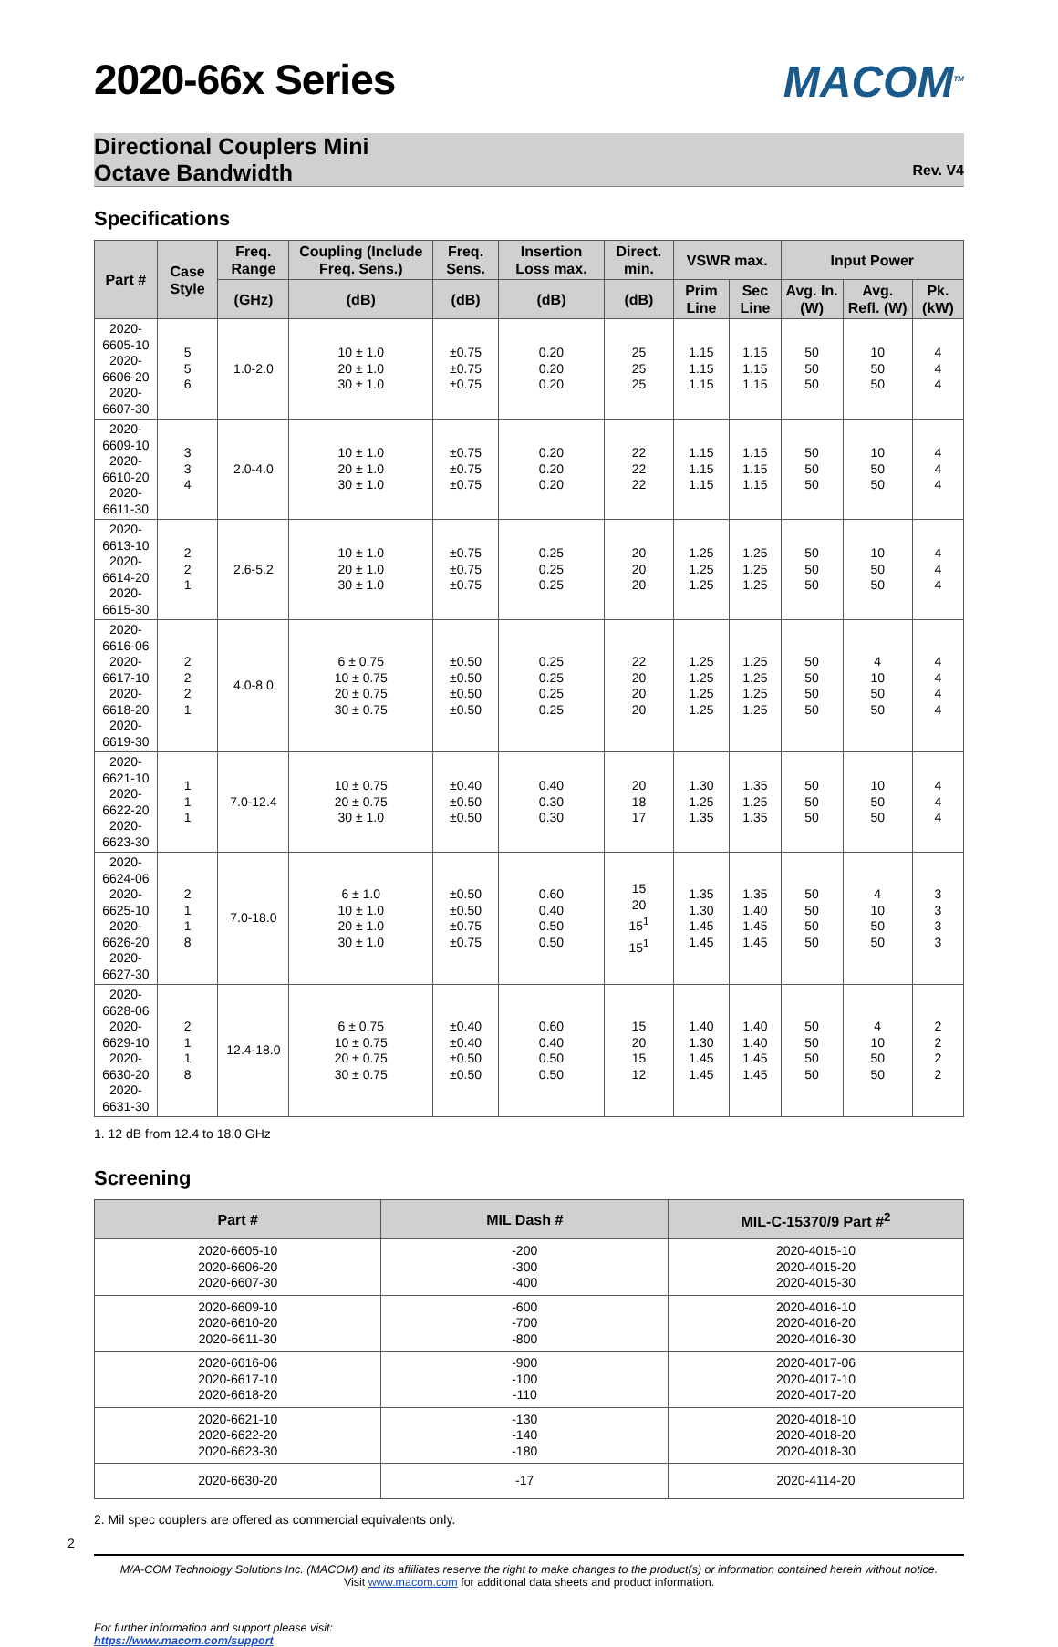2020-66x Series
MACOM<sup>TM</sup>
Directional Couplers Mini
Octave Bandwidth
Rev. V4
Specifications
| Part # | Case Style | Freq. Range | Coupling (Include Freq. Sens.) | Freq. Sens. | Insertion Loss max. | Direct. min. | VSWR max. | | Input Power | | |
| --- | --- | --- | --- | --- | --- | --- | --- | --- | --- | --- | --- |
| | | (GHz) | (dB) | (dB) | (dB) | (dB) | Prim Line | Sec Line | Avg. In. (W) | Avg. Refl. (W) | Pk. (kW) |
| 2020-6605-10 2020-6606-20 2020-6607-30 | 5 5 6 | 1.0-2.0 | 10 ± 1.0 20 ± 1.0 30 ± 1.0 | ±0.75 ±0.75 ±0.75 | 0.20 0.20 0.20 | 25 25 25 | 1.15 1.15 1.15 | 1.15 1.15 1.15 | 50 50 50 | 10 50 50 | 4 4 4 |
| 2020-6609-10 2020-6610-20 2020-6611-30 | 3 3 4 | 2.0-4.0 | 10 ± 1.0 20 ± 1.0 30 ± 1.0 | ±0.75 ±0.75 ±0.75 | 0.20 0.20 0.20 | 22 22 22 | 1.15 1.15 1.15 | 1.15 1.15 1.15 | 50 50 50 | 10 50 50 | 4 4 4 |
| 2020-6613-10 2020-6614-20 2020-6615-30 | 2 2 1 | 2.6-5.2 | 10 ± 1.0 20 ± 1.0 30 ± 1.0 | ±0.75 ±0.75 ±0.75 | 0.25 0.25 0.25 | 20 20 20 | 1.25 1.25 1.25 | 1.25 1.25 1.25 | 50 50 50 | 10 50 50 | 4 4 4 |
| 2020-6616-06 2020-6617-10 2020-6618-20 2020-6619-30 | 2 2 2 1 | 4.0-8.0 | 6 ± 0.75 10 ± 0.75 20 ± 0.75 30 ± 0.75 | ±0.50 ±0.50 ±0.50 ±0.50 | 0.25 0.25 0.25 0.25 | 22 20 20 20 | 1.25 1.25 1.25 1.25 | 1.25 1.25 1.25 1.25 | 50 50 50 50 | 4 10 50 50 | 4 4 4 4 |
| 2020-6621-10 2020-6622-20 2020-6623-30 | 1 1 1 | 7.0-12.4 | 10 ± 0.75 20 ± 0.75 30 ± 1.0 | ±0.40 ±0.50 ±0.50 | 0.40 0.30 0.30 | 20 18 17 | 1.30 1.25 1.35 | 1.35 1.25 1.35 | 50 50 50 | 10 50 50 | 4 4 4 |
| 2020-6624-06 2020-6625-10 2020-6626-20 2020-6627-30 | 2 1 1 8 | 7.0-18.0 | 6 ± 1.0 10 ± 1.0 20 ± 1.0 30 ± 1.0 | ±0.50 ±0.50 ±0.75 ±0.75 | 0.60 0.40 0.50 0.50 | 15 20 15<sup>1</sup> 15<sup>1</sup> | 1.35 1.30 1.45 1.45 | 1.35 1.40 1.45 1.45 | 50 50 50 50 | 4 10 50 50 | 3 3 3 3 |
| 2020-6628-06 2020-6629-10 2020-6630-20 2020-6631-30 | 2 1 1 8 | 12.4-18.0 | 6 ± 0.75 10 ± 0.75 20 ± 0.75 30 ± 0.75 | ±0.40 ±0.40 ±0.50 ±0.50 | 0.60 0.40 0.50 0.50 | 15 20 15 12 | 1.40 1.30 1.45 1.45 | 1.40 1.40 1.45 1.45 | 50 50 50 50 | 4 10 50 50 | 2 2 2 2 |
1. 12 dB from 12.4 to 18.0 GHz
Screening
| Part # | MIL Dash # | MIL-C-15370/9 Part #<sup>2</sup> |
| --- | --- | --- |
| 2020-6605-10 2020-6606-20 2020-6607-30 | -200 -300 -400 | 2020-4015-10 2020-4015-20 2020-4015-30 |
| 2020-6609-10 2020-6610-20 2020-6611-30 | -600 -700 -800 | 2020-4016-10 2020-4016-20 2020-4016-30 |
| 2020-6616-06 2020-6617-10 2020-6618-20 | -900 -100 -110 | 2020-4017-06 2020-4017-10 2020-4017-20 |
| 2020-6621-10 2020-6622-20 2020-6623-30 | -130 -140 -180 | 2020-4018-10 2020-4018-20 2020-4018-30 |
| 2020-6630-20 | -17 | 2020-4114-20 |
2. Mil spec couplers are offered as commercial equivalents only.
2
M/A-COM Technology Solutions Inc. (MACOM) and its affiliates reserve the right to make changes to the product(s) or information contained herein without notice.
Visit www.macom.com for additional data sheets and product information.
For further information and support please visit:
https://www.macom.com/support